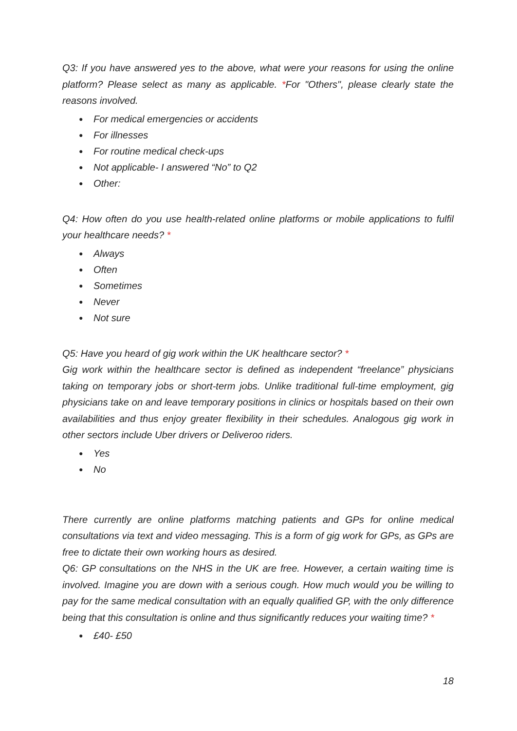Q3: If you have answered yes to the above, what were your reasons for using the online platform? Please select as many as applicable. *For "Others", please clearly state the reasons involved.
● For medical emergencies or accidents
● For illnesses
● For routine medical check-ups
● Not applicable- I answered “No” to Q2
● Other:
Q4: How often do you use health-related online platforms or mobile applications to fulfil your healthcare needs? *
● Always
● Often
● Sometimes
● Never
● Not sure
Q5: Have you heard of gig work within the UK healthcare sector? *
Gig work within the healthcare sector is defined as independent “freelance” physicians taking on temporary jobs or short-term jobs. Unlike traditional full-time employment, gig physicians take on and leave temporary positions in clinics or hospitals based on their own availabilities and thus enjoy greater flexibility in their schedules. Analogous gig work in other sectors include Uber drivers or Deliveroo riders.
● Yes
● No
There currently are online platforms matching patients and GPs for online medical consultations via text and video messaging. This is a form of gig work for GPs, as GPs are free to dictate their own working hours as desired.
Q6: GP consultations on the NHS in the UK are free. However, a certain waiting time is involved. Imagine you are down with a serious cough. How much would you be willing to pay for the same medical consultation with an equally qualified GP, with the only difference being that this consultation is online and thus significantly reduces your waiting time? *
● £40- £50
18